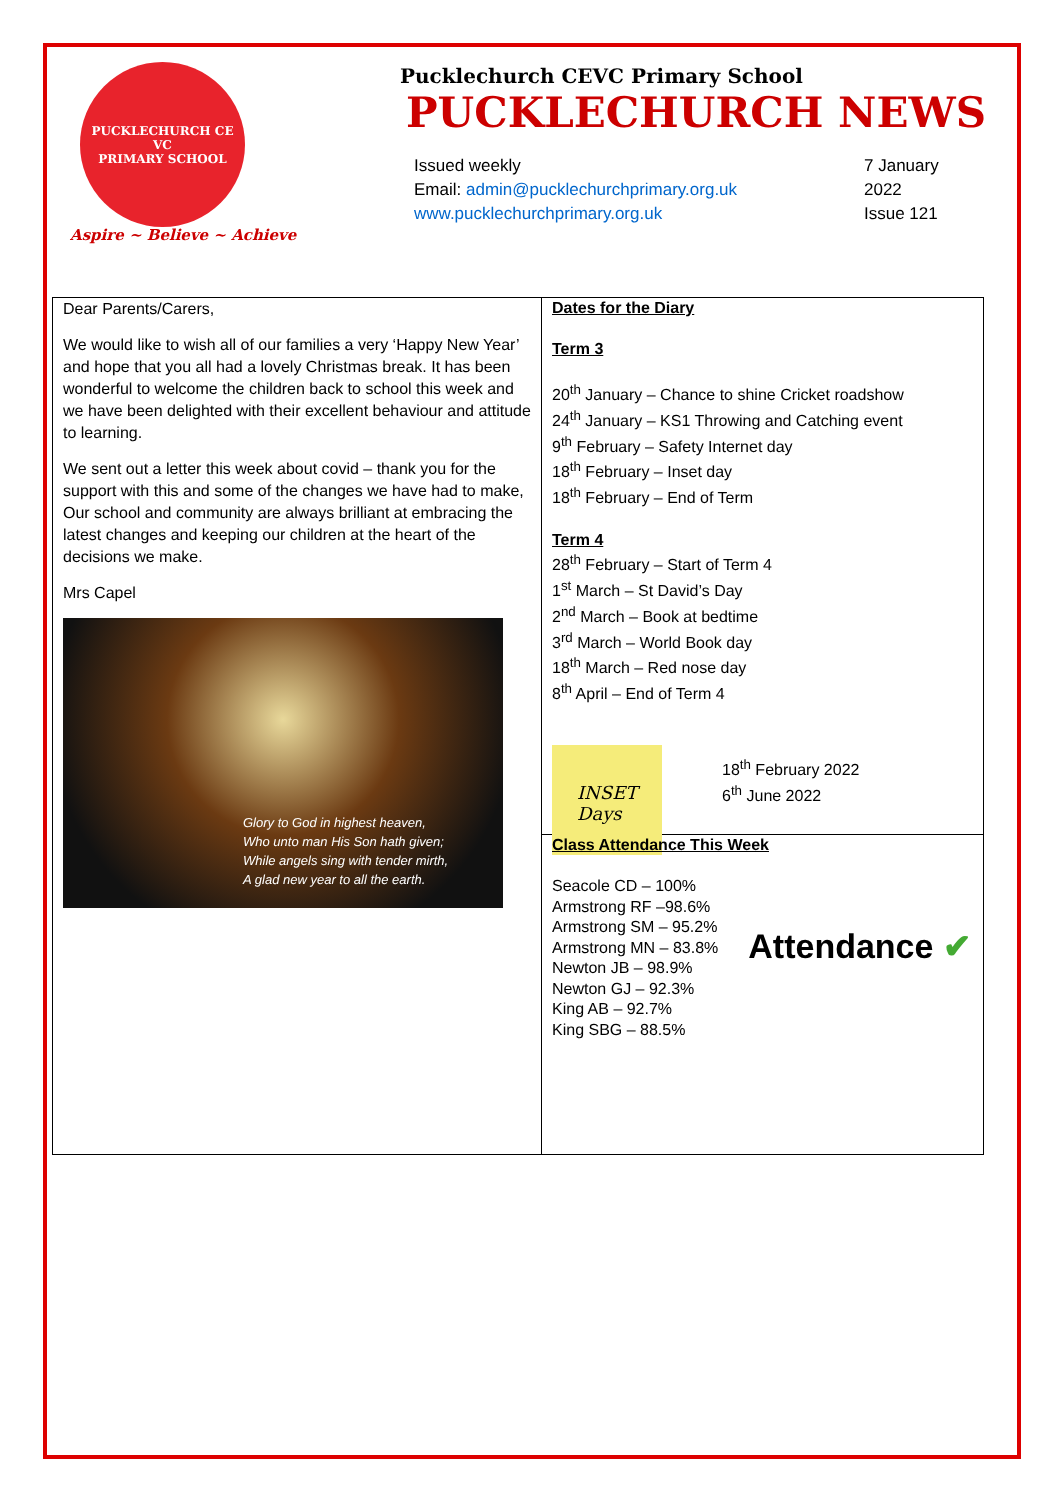PUCKLECHURCH CE VC
PRIMARY SCHOOL
Aspire ~ Believe ~ Achieve
Pucklechurch CEVC Primary School
PUCKLECHURCH NEWS
Issued weekly
Email: admin@pucklechurchprimary.org.uk
www.pucklechurchprimary.org.uk
7 January
2022
Issue 121
Dear Parents/Carers,
We would like to wish all of our families a very ‘Happy New Year’ and hope that you all had a lovely Christmas break. It has been wonderful to welcome the children back to school this week and we have been delighted with their excellent behaviour and attitude to learning.
We sent out a letter this week about covid – thank you for the support with this and some of the changes we have had to make, Our school and community are always brilliant at embracing the latest changes and keeping our children at the heart of the decisions we make.
Mrs Capel
Glory to God in highest heaven,
Who unto man His Son hath given;
While angels sing with tender mirth,
A glad new year to all the earth.
Dates for the Diary
Term 3
20<sup>th</sup> January – Chance to shine Cricket roadshow
24<sup>th</sup> January – KS1 Throwing and Catching event
9<sup>th</sup> February – Safety Internet day
18<sup>th</sup> February – Inset day
18<sup>th</sup> February – End of Term
Term 4
28<sup>th</sup> February – Start of Term 4
1<sup>st</sup> March – St David’s Day
2<sup>nd</sup> March – Book at bedtime
3<sup>rd</sup> March – World Book day
18<sup>th</sup> March – Red nose day
8<sup>th</sup> April – End of Term 4
INSET Days
18<sup>th</sup> February 2022
6<sup>th</sup> June 2022
Class Attendance This Week
Seacole CD – 100%
Armstrong RF –98.6%
Armstrong SM – 95.2%
Armstrong MN – 83.8%
Newton JB – 98.9%
Newton GJ – 92.3%
King AB – 92.7%
King SBG – 88.5%
Attendance ✔